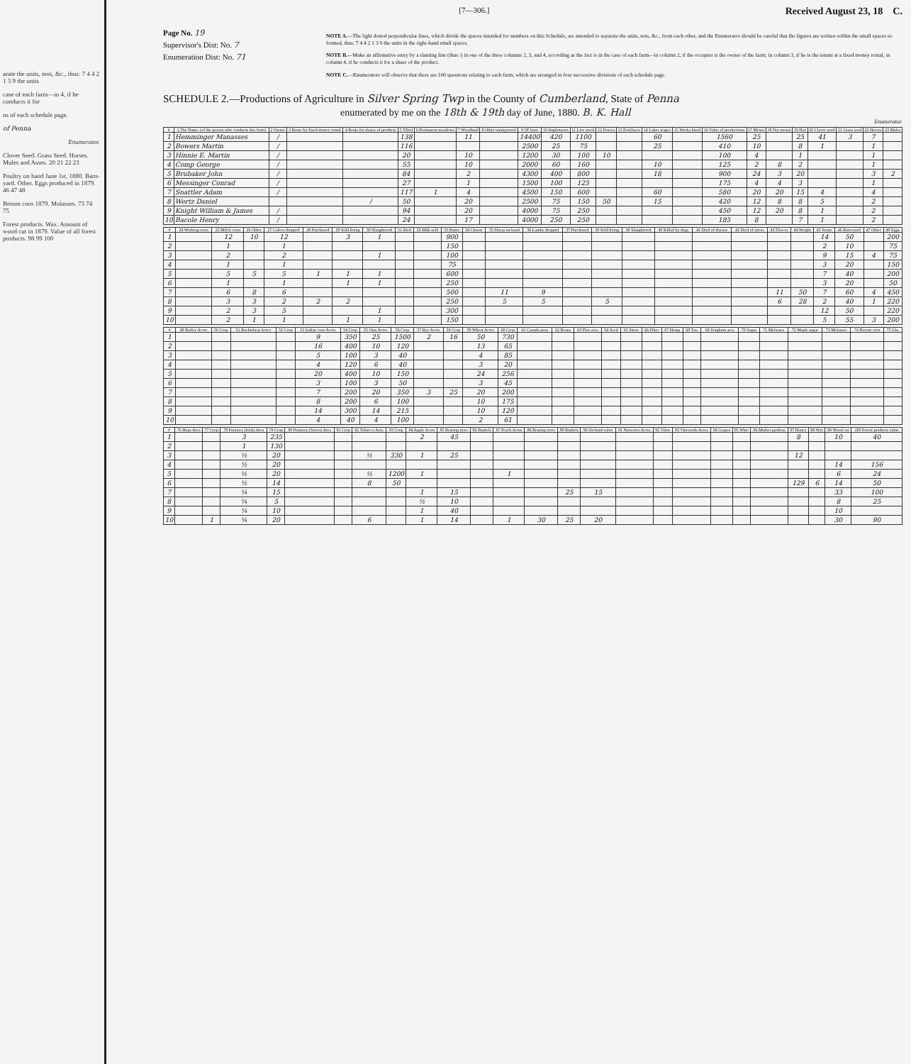arate the units, tens, &c., thus: 7 4 4 2 1 3 9 the units
case of each farm—in 4, if he conducts it for
ns of each schedule page.
of Penna
Enumerator.
Clover Seed. Grass Seed. Horses. Mules and Asses. 20 21 22 23
Poultry on hand June 1st, 1880. Barn-yard. Other. Eggs produced in 1879. 46 47 48
Broom corn 1879. Molasses. 73 74 75
Forest products. Wax. Amount of wood cut in 1879. Value of all forest products. 98 99 100
[7—306.] Received August 23, 18 C.
Page No. 19
Supervisor's Dist: No. 7
Enumeration Dist: No. 71
NOTE A.—The light dotted perpendicular lines, which divide the spaces intended for numbers on this Schedule, are intended to separate the units, tens, &c., from each other, and the Enumerator should be careful that the figures are written within the small spaces so formed, thus: 7 4 4 2 1 3 9 the units in the right-hand small spaces.
NOTE B.—Make an affirmative entry by a slanting line (thus /) in one of the three columns 2, 3, and 4, according as the fact is in the case of each farm—in column 2, if the occupier is the owner of the farm; in column 3, if he is the tenant at a fixed money rental; in column 4, if he conducts it for a share of the product.
NOTE C.—Enumerators will observe that there are 100 questions relating to each farm, which are arranged in four successive divisions of each schedule page.
SCHEDULE 2.—Productions of Agriculture in Silver Spring Twp in the County of Cumberland, State of Penna
enumerated by me on the 18th & 19th day of June, 1880. B. K. Hall
Enumerator.
| # | 1 The Name. (of the person who conducts this farm) | 2 Owner | 3 Rents for fixed money rental | 4 Rents for shares of products | 5 Tilled | 6 Permanent meadows | 7 Woodland | 8 Other unimproved | 9 Of farm | 10 Implements | 11 Live stock | 12 Fences | 13 Fertilizers | 14 Labor wages | 15 Weeks hired | 16 Value of productions | 17 Mown | 18 Not mown | 19 Hay | 20 Clover seed | 21 Grass seed | 22 Horses | 23 Mules |
| --- | --- | --- | --- | --- | --- | --- | --- | --- | --- | --- | --- | --- | --- | --- | --- | --- | --- | --- | --- | --- | --- | --- | --- |
| 1 | Hemminger Manasses | / | | | 138 | | 11 | | 14400 | 420 | 1100 | | | 60 | | 1560 | 25 | | 25 | 41 | 3 | 7 | |
| 2 | Bowers Martin | / | | | 116 | | | | 2500 | 25 | 75 | | | 25 | | 410 | 10 | | 8 | 1 | | 1 | |
| 3 | Hinnie E. Martin | / | | | 20 | | 10 | | 1200 | 30 | 100 | 10 | | | | 100 | 4 | | 1 | | | 1 | |
| 4 | Comp George | / | | | 55 | | 10 | | 2000 | 60 | 160 | | | 10 | | 125 | 2 | 8 | 2 | | | 1 | |
| 5 | Brubaker John | / | | | 84 | | 2 | | 4300 | 400 | 800 | | | 18 | | 900 | 24 | 3 | 20 | | | 3 | 2 |
| 6 | Messinger Conrad | / | | | 27 | | 1 | | 1500 | 100 | 125 | | | | | 175 | 4 | 4 | 3 | | | 1 | |
| 7 | Snattler Adam | / | | | 117 | 1 | 4 | | 4500 | 150 | 600 | | | 60 | | 580 | 20 | 20 | 15 | 4 | | 4 | |
| 8 | Wertz Daniel | | | / | 50 | | 20 | | 2500 | 75 | 150 | 50 | | 15 | | 420 | 12 | 8 | 8 | 5 | | 2 | |
| 9 | Knight William & James | / | | | 94 | | 20 | | 4000 | 75 | 250 | | | | | 450 | 12 | 20 | 8 | 1 | | 2 | |
| 10 | Bacole Henry | / | | | 24 | | 17 | | 4000 | 250 | 250 | | | | | 185 | 8 | | 7 | 1 | | 2 | |
| # | 24 Working oxen | 25 Milch cows | 26 Other | 27 Calves dropped | 28 Purchased | 29 Sold living | 30 Slaughtered | 31 Died | 32 Milk sold | 33 Butter | 34 Cheese | 35 Sheep on hand | 36 Lambs dropped | 37 Purchased | 38 Sold living | 39 Slaughtered | 40 Killed by dogs | 41 Died of disease | 42 Died of stress | 43 Fleeces | 44 Weight | 45 Swine | 46 Barn-yard | 47 Other | 48 Eggs |
| --- | --- | --- | --- | --- | --- | --- | --- | --- | --- | --- | --- | --- | --- | --- | --- | --- | --- | --- | --- | --- | --- | --- | --- | --- | --- |
| 1 | | 12 | 10 | 12 | | 3 | 1 | | | 900 | | | | | | | | | | | | 14 | 50 | | 200 |
| 2 | | 1 | | 1 | | | | | | 150 | | | | | | | | | | | | 2 | 10 | | 75 |
| 3 | | 2 | | 2 | | | 1 | | | 100 | | | | | | | | | | | | 9 | 15 | 4 | 75 |
| 4 | | 1 | | 1 | | | | | | 75 | | | | | | | | | | | | 3 | 20 | | 150 |
| 5 | | 5 | 5 | 5 | 1 | 1 | 1 | | | 600 | | | | | | | | | | | | 7 | 40 | | 200 |
| 6 | | 1 | | 1 | | 1 | 1 | | | 250 | | | | | | | | | | | | 3 | 20 | | 50 |
| 7 | | 6 | 8 | 6 | | | | | | 500 | | 11 | 9 | | | | | | | 11 | 50 | 7 | 60 | 4 | 450 |
| 8 | | 3 | 3 | 2 | 2 | 2 | | | | 250 | | 5 | 5 | | 5 | | | | | 6 | 28 | 2 | 40 | 1 | 220 |
| 9 | | 2 | 3 | 5 | | | 1 | | | 300 | | | | | | | | | | | | 12 | 50 | | 220 |
| 10 | | 2 | 1 | 1 | | 1 | 1 | | | 150 | | | | | | | | | | | | 5 | 55 | 3 | 200 |
| # | 49 Barley Acres | 50 Crop | 51 Buckwheat Acres | 52 Crop | 53 Indian corn Acres | 54 Crop | 55 Oats Acres | 56 Crop | 57 Rye Acres | 58 Crop | 59 Wheat Acres | 60 Crop | 61 Canada peas | 62 Beans | 63 Flax area | 64 Seed | 65 Straw | 66 Fiber | 67 Hemp | 68 Tns. | 69 Sorghum area | 70 Sugar | 71 Molasses | 72 Maple sugar | 73 Molasses | 74 Broom corn | 75 Lbs. |
| --- | --- | --- | --- | --- | --- | --- | --- | --- | --- | --- | --- | --- | --- | --- | --- | --- | --- | --- | --- | --- | --- | --- | --- | --- | --- | --- | --- |
| 1 | | | | | 9 | 350 | 25 | 1500 | 2 | 16 | 50 | 730 | | | | | | | | | | | | | | | |
| 2 | | | | | 16 | 400 | 10 | 120 | | | 13 | 65 | | | | | | | | | | | | | | | |
| 3 | | | | | 5 | 100 | 3 | 40 | | | 4 | 85 | | | | | | | | | | | | | | | |
| 4 | | | | | 4 | 120 | 6 | 40 | | | 3 | 20 | | | | | | | | | | | | | | | |
| 5 | | | | | 20 | 400 | 10 | 150 | | | 24 | 256 | | | | | | | | | | | | | | | |
| 6 | | | | | 3 | 100 | 3 | 50 | | | 3 | 45 | | | | | | | | | | | | | | | |
| 7 | | | | | 7 | 200 | 20 | 350 | 3 | 25 | 20 | 200 | | | | | | | | | | | | | | | |
| 8 | | | | | 8 | 200 | 6 | 100 | | | 10 | 175 | | | | | | | | | | | | | | | |
| 9 | | | | | 14 | 300 | 14 | 215 | | | 10 | 120 | | | | | | | | | | | | | | | |
| 10 | | | | | 4 | 40 | 4 | 100 | | | 2 | 61 | | | | | | | | | | | | | | | |
| # | 76 Hops Area | 77 Crop | 78 Potatoes (Irish) Area | 79 Crop | 80 Potatoes (Sweet) Area | 81 Crop | 82 Tobacco Area | 83 Crop | 84 Apple Acres | 85 Bearing trees | 86 Bushels | 87 Peach Acres | 88 Bearing trees | 89 Bushels | 90 Orchard value | 91 Nurseries Acres | 92 Value | 93 Vineyards Acres | 94 Grapes | 95 Wine | 96 Market gardens | 97 Honey | 98 Wax | 99 Wood cut | 100 Forest products value |
| --- | --- | --- | --- | --- | --- | --- | --- | --- | --- | --- | --- | --- | --- | --- | --- | --- | --- | --- | --- | --- | --- | --- | --- | --- | --- |
| 1 | | | 3 | 235 | | | | | 2 | 45 | | | | | | | | | | | | 8 | | 10 | 40 |
| 2 | | | 1 | 130 | | | | | | | | | | | | | | | | | | | | | |
| 3 | | | ½ | 20 | | | ½ | 330 | 1 | 25 | | | | | | | | | | | | 12 | | | |
| 4 | | | ½ | 20 | | | | | | | | | | | | | | | | | | | | 14 | 156 |
| 5 | | | ½ | 20 | | | ½ | 1200 | 1 | | | 1 | | | | | | | | | | | | 6 | 24 |
| 6 | | | ½ | 14 | | | 8 | 50 | | | | | | | | | | | | | | 129 | 6 | 14 | 50 |
| 7 | | | ¼ | 15 | | | | | 1 | 15 | | | | 25 | 15 | | | | | | | | | 33 | 100 |
| 8 | | | ¼ | 5 | | | | | ½ | 10 | | | | | | | | | | | | | | 8 | 25 |
| 9 | | | ¼ | 10 | | | | | 1 | 40 | | | | | | | | | | | | | | 10 | |
| 10 | | 1 | ¼ | 20 | | | 6 | | 1 | 14 | | 1 | 30 | 25 | 20 | | | | | | | | | 30 | 90 |